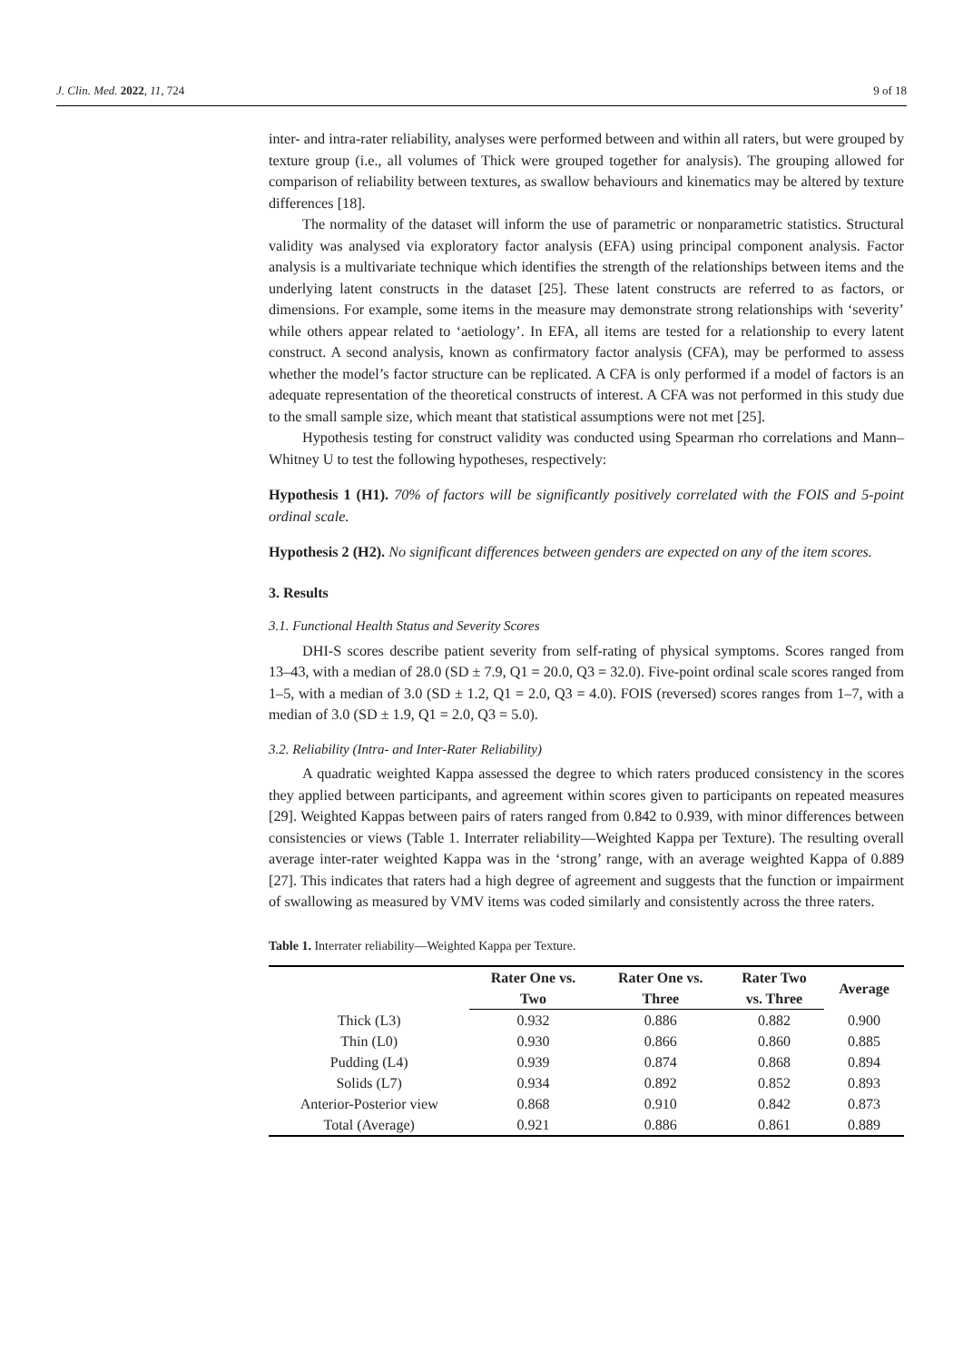J. Clin. Med. 2022, 11, 724 9 of 18
inter- and intra-rater reliability, analyses were performed between and within all raters, but were grouped by texture group (i.e., all volumes of Thick were grouped together for analysis). The grouping allowed for comparison of reliability between textures, as swallow behaviours and kinematics may be altered by texture differences [18].
The normality of the dataset will inform the use of parametric or nonparametric statistics. Structural validity was analysed via exploratory factor analysis (EFA) using principal component analysis. Factor analysis is a multivariate technique which identifies the strength of the relationships between items and the underlying latent constructs in the dataset [25]. These latent constructs are referred to as factors, or dimensions. For example, some items in the measure may demonstrate strong relationships with ‘severity’ while others appear related to ‘aetiology’. In EFA, all items are tested for a relationship to every latent construct. A second analysis, known as confirmatory factor analysis (CFA), may be performed to assess whether the model’s factor structure can be replicated. A CFA is only performed if a model of factors is an adequate representation of the theoretical constructs of interest. A CFA was not performed in this study due to the small sample size, which meant that statistical assumptions were not met [25].
Hypothesis testing for construct validity was conducted using Spearman rho correlations and Mann–Whitney U to test the following hypotheses, respectively:
Hypothesis 1 (H1). 70% of factors will be significantly positively correlated with the FOIS and 5-point ordinal scale.
Hypothesis 2 (H2). No significant differences between genders are expected on any of the item scores.
3. Results
3.1. Functional Health Status and Severity Scores
DHI-S scores describe patient severity from self-rating of physical symptoms. Scores ranged from 13–43, with a median of 28.0 (SD ± 7.9, Q1 = 20.0, Q3 = 32.0). Five-point ordinal scale scores ranged from 1–5, with a median of 3.0 (SD ± 1.2, Q1 = 2.0, Q3 = 4.0). FOIS (reversed) scores ranges from 1–7, with a median of 3.0 (SD ± 1.9, Q1 = 2.0, Q3 = 5.0).
3.2. Reliability (Intra- and Inter-Rater Reliability)
A quadratic weighted Kappa assessed the degree to which raters produced consistency in the scores they applied between participants, and agreement within scores given to participants on repeated measures [29]. Weighted Kappas between pairs of raters ranged from 0.842 to 0.939, with minor differences between consistencies or views (Table 1. Interrater reliability—Weighted Kappa per Texture). The resulting overall average inter-rater weighted Kappa was in the ‘strong’ range, with an average weighted Kappa of 0.889 [27]. This indicates that raters had a high degree of agreement and suggests that the function or impairment of swallowing as measured by VMV items was coded similarly and consistently across the three raters.
Table 1. Interrater reliability—Weighted Kappa per Texture.
| | Rater One vs. | Rater One vs. | Rater Two | Average |
| --- | --- | --- | --- | --- |
| | Two | Three | vs. Three | |
| Thick (L3) | 0.932 | 0.886 | 0.882 | 0.900 |
| Thin (L0) | 0.930 | 0.866 | 0.860 | 0.885 |
| Pudding (L4) | 0.939 | 0.874 | 0.868 | 0.894 |
| Solids (L7) | 0.934 | 0.892 | 0.852 | 0.893 |
| Anterior-Posterior view | 0.868 | 0.910 | 0.842 | 0.873 |
| Total (Average) | 0.921 | 0.886 | 0.861 | 0.889 |